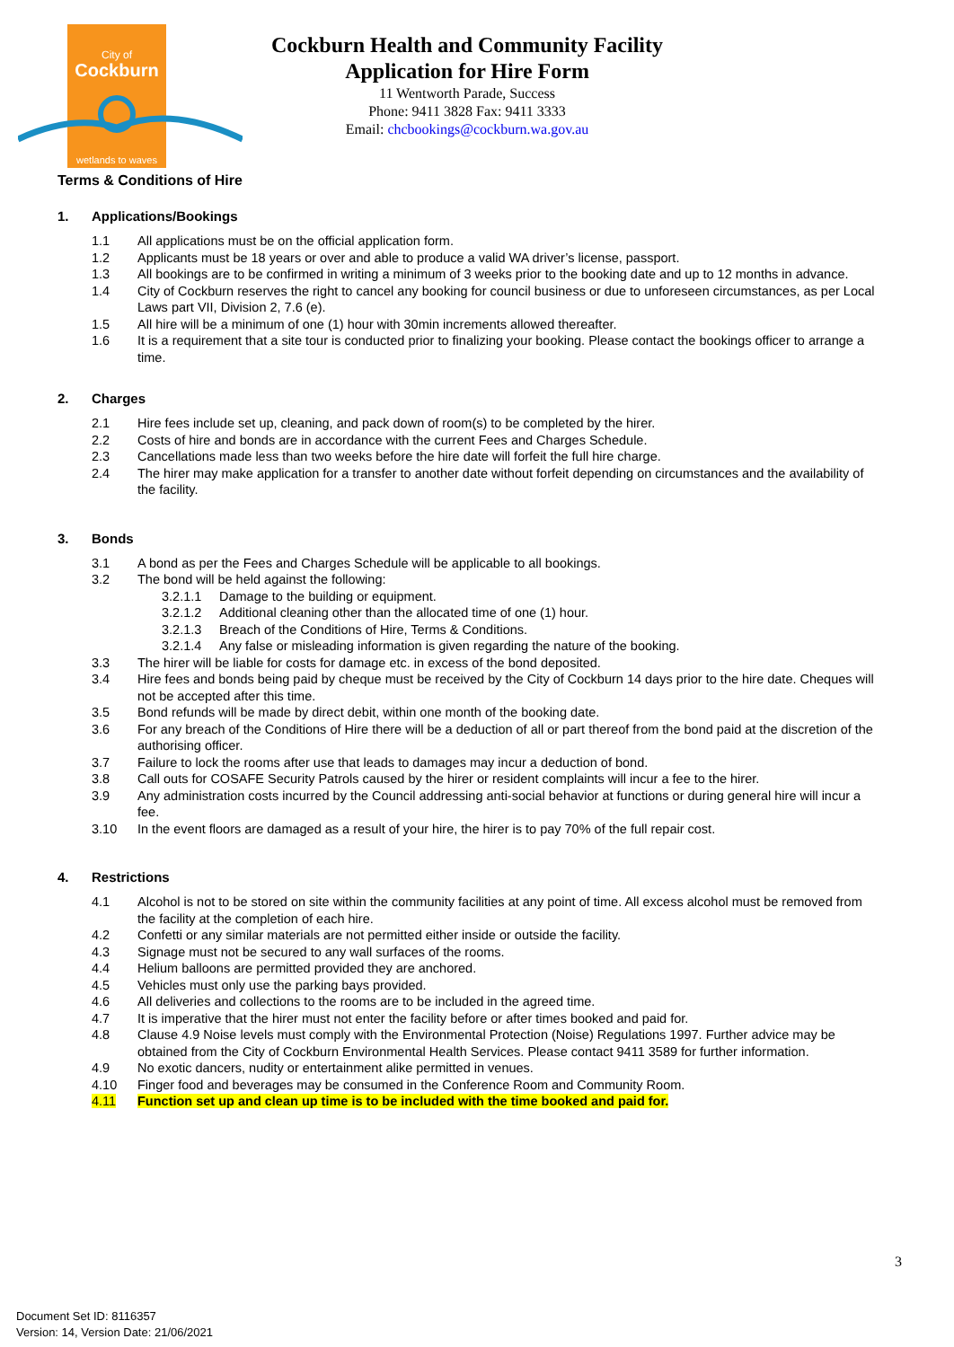City of
Cockburn
wetlands to waves
Cockburn Health and Community Facility
Application for Hire Form
11 Wentworth Parade, Success
Phone: 9411 3828 Fax: 9411 3333
Email: chcbookings@cockburn.wa.gov.au
Terms & Conditions of Hire
1. Applications/Bookings
1.1 All applications must be on the official application form.
1.2 Applicants must be 18 years or over and able to produce a valid WA driver’s license, passport.
1.3 All bookings are to be confirmed in writing a minimum of 3 weeks prior to the booking date and up to 12 months in advance.
1.4 City of Cockburn reserves the right to cancel any booking for council business or due to unforeseen circumstances, as per Local Laws part VII, Division 2, 7.6 (e).
1.5 All hire will be a minimum of one (1) hour with 30min increments allowed thereafter.
1.6 It is a requirement that a site tour is conducted prior to finalizing your booking. Please contact the bookings officer to arrange a time.
2. Charges
2.1 Hire fees include set up, cleaning, and pack down of room(s) to be completed by the hirer.
2.2 Costs of hire and bonds are in accordance with the current Fees and Charges Schedule.
2.3 Cancellations made less than two weeks before the hire date will forfeit the full hire charge.
2.4 The hirer may make application for a transfer to another date without forfeit depending on circumstances and the availability of the facility.
3. Bonds
3.1 A bond as per the Fees and Charges Schedule will be applicable to all bookings.
3.2 The bond will be held against the following:
3.2.1.1 Damage to the building or equipment.
3.2.1.2 Additional cleaning other than the allocated time of one (1) hour.
3.2.1.3 Breach of the Conditions of Hire, Terms & Conditions.
3.2.1.4 Any false or misleading information is given regarding the nature of the booking.
3.3 The hirer will be liable for costs for damage etc. in excess of the bond deposited.
3.4 Hire fees and bonds being paid by cheque must be received by the City of Cockburn 14 days prior to the hire date. Cheques will not be accepted after this time.
3.5 Bond refunds will be made by direct debit, within one month of the booking date.
3.6 For any breach of the Conditions of Hire there will be a deduction of all or part thereof from the bond paid at the discretion of the authorising officer.
3.7 Failure to lock the rooms after use that leads to damages may incur a deduction of bond.
3.8 Call outs for COSAFE Security Patrols caused by the hirer or resident complaints will incur a fee to the hirer.
3.9 Any administration costs incurred by the Council addressing anti-social behavior at functions or during general hire will incur a fee.
3.10 In the event floors are damaged as a result of your hire, the hirer is to pay 70% of the full repair cost.
4. Restrictions
4.1 Alcohol is not to be stored on site within the community facilities at any point of time. All excess alcohol must be removed from the facility at the completion of each hire.
4.2 Confetti or any similar materials are not permitted either inside or outside the facility.
4.3 Signage must not be secured to any wall surfaces of the rooms.
4.4 Helium balloons are permitted provided they are anchored.
4.5 Vehicles must only use the parking bays provided.
4.6 All deliveries and collections to the rooms are to be included in the agreed time.
4.7 It is imperative that the hirer must not enter the facility before or after times booked and paid for.
4.8 Clause 4.9 Noise levels must comply with the Environmental Protection (Noise) Regulations 1997. Further advice may be obtained from the City of Cockburn Environmental Health Services. Please contact 9411 3589 for further information.
4.9 No exotic dancers, nudity or entertainment alike permitted in venues.
4.10 Finger food and beverages may be consumed in the Conference Room and Community Room.
4.11 Function set up and clean up time is to be included with the time booked and paid for.
3
Document Set ID: 8116357
Version: 14, Version Date: 21/06/2021